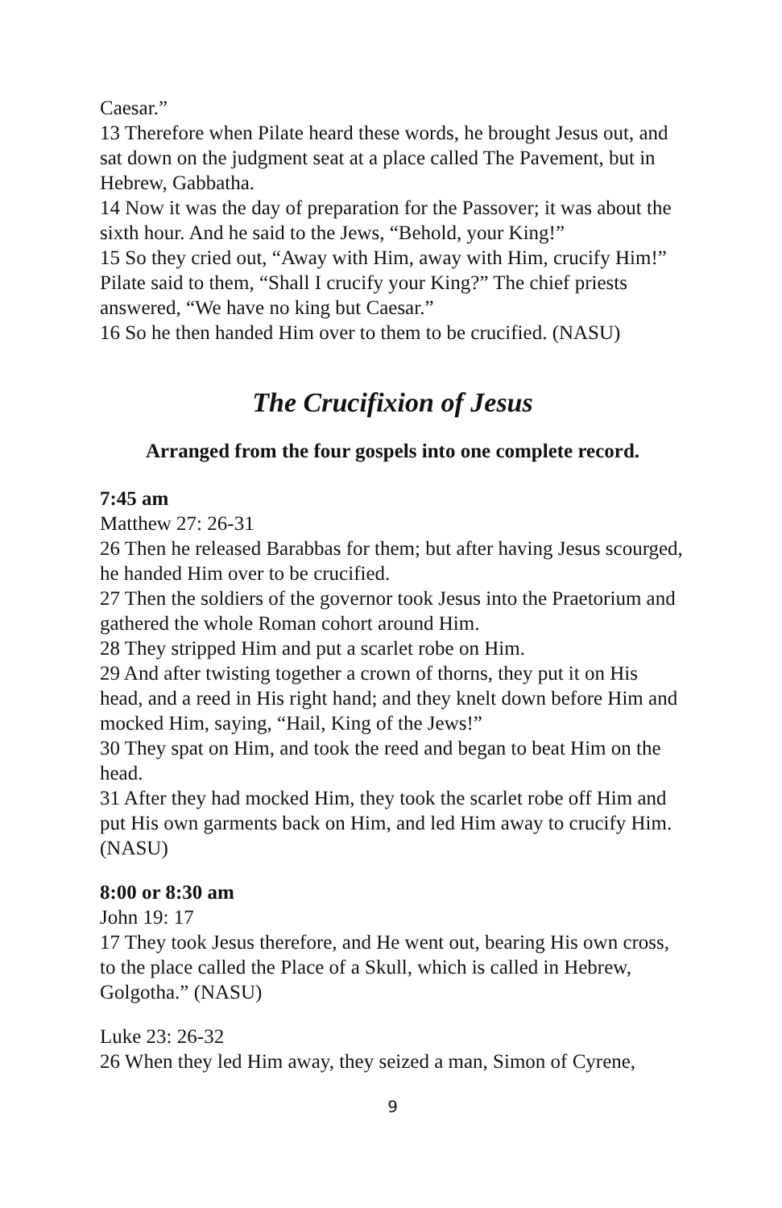Caesar.”
13 Therefore when Pilate heard these words, he brought Jesus out, and sat down on the judgment seat at a place called The Pavement, but in Hebrew, Gabbatha.
14 Now it was the day of preparation for the Passover; it was about the sixth hour. And he said to the Jews, “Behold, your King!”
15 So they cried out, “Away with Him, away with Him, crucify Him!” Pilate said to them, “Shall I crucify your King?” The chief priests answered, “We have no king but Caesar.”
16 So he then handed Him over to them to be crucified. (NASU)
The Crucifixion of Jesus
Arranged from the four gospels into one complete record.
7:45 am
Matthew 27: 26-31
26 Then he released Barabbas for them; but after having Jesus scourged, he handed Him over to be crucified.
27 Then the soldiers of the governor took Jesus into the Praetorium and gathered the whole Roman cohort around Him.
28 They stripped Him and put a scarlet robe on Him.
29 And after twisting together a crown of thorns, they put it on His head, and a reed in His right hand; and they knelt down before Him and mocked Him, saying, “Hail, King of the Jews!”
30 They spat on Him, and took the reed and began to beat Him on the head.
31 After they had mocked Him, they took the scarlet robe off Him and put His own garments back on Him, and led Him away to crucify Him. (NASU)
8:00 or 8:30 am
John 19: 17
17 They took Jesus therefore, and He went out, bearing His own cross, to the place called the Place of a Skull, which is called in Hebrew, Golgotha.” (NASU)
Luke 23: 26-32
26 When they led Him away, they seized a man, Simon of Cyrene,
9